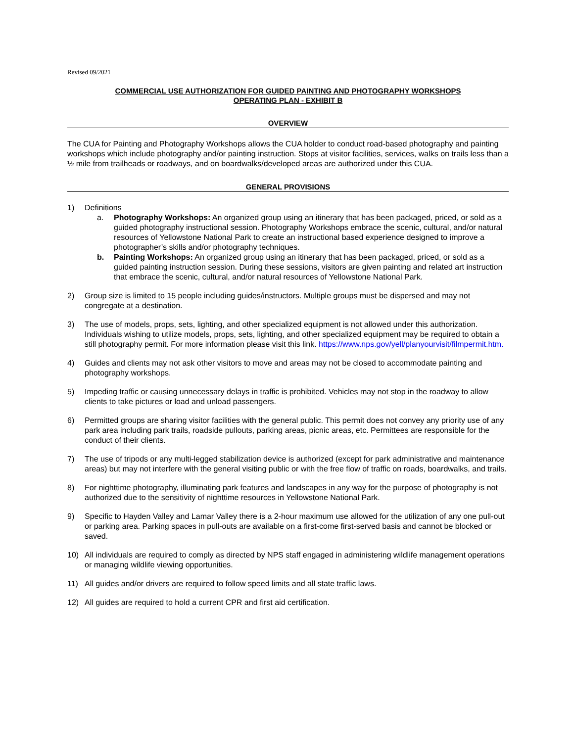Revised 09/2021
COMMERCIAL USE AUTHORIZATION FOR GUIDED PAINTING AND PHOTOGRAPHY WORKSHOPS
OPERATING PLAN - EXHIBIT B
OVERVIEW
The CUA for Painting and Photography Workshops allows the CUA holder to conduct road-based photography and painting workshops which include photography and/or painting instruction. Stops at visitor facilities, services, walks on trails less than a ½ mile from trailheads or roadways, and on boardwalks/developed areas are authorized under this CUA.
GENERAL PROVISIONS
1) Definitions
a. Photography Workshops: An organized group using an itinerary that has been packaged, priced, or sold as a guided photography instructional session. Photography Workshops embrace the scenic, cultural, and/or natural resources of Yellowstone National Park to create an instructional based experience designed to improve a photographer’s skills and/or photography techniques.
b. Painting Workshops: An organized group using an itinerary that has been packaged, priced, or sold as a guided painting instruction session. During these sessions, visitors are given painting and related art instruction that embrace the scenic, cultural, and/or natural resources of Yellowstone National Park.
2) Group size is limited to 15 people including guides/instructors. Multiple groups must be dispersed and may not congregate at a destination.
3) The use of models, props, sets, lighting, and other specialized equipment is not allowed under this authorization. Individuals wishing to utilize models, props, sets, lighting, and other specialized equipment may be required to obtain a still photography permit. For more information please visit this link. https://www.nps.gov/yell/planyourvisit/filmpermit.htm.
4) Guides and clients may not ask other visitors to move and areas may not be closed to accommodate painting and photography workshops.
5) Impeding traffic or causing unnecessary delays in traffic is prohibited. Vehicles may not stop in the roadway to allow clients to take pictures or load and unload passengers.
6) Permitted groups are sharing visitor facilities with the general public. This permit does not convey any priority use of any park area including park trails, roadside pullouts, parking areas, picnic areas, etc. Permittees are responsible for the conduct of their clients.
7) The use of tripods or any multi-legged stabilization device is authorized (except for park administrative and maintenance areas) but may not interfere with the general visiting public or with the free flow of traffic on roads, boardwalks, and trails.
8) For nighttime photography, illuminating park features and landscapes in any way for the purpose of photography is not authorized due to the sensitivity of nighttime resources in Yellowstone National Park.
9) Specific to Hayden Valley and Lamar Valley there is a 2-hour maximum use allowed for the utilization of any one pull-out or parking area. Parking spaces in pull-outs are available on a first-come first-served basis and cannot be blocked or saved.
10) All individuals are required to comply as directed by NPS staff engaged in administering wildlife management operations or managing wildlife viewing opportunities.
11) All guides and/or drivers are required to follow speed limits and all state traffic laws.
12) All guides are required to hold a current CPR and first aid certification.